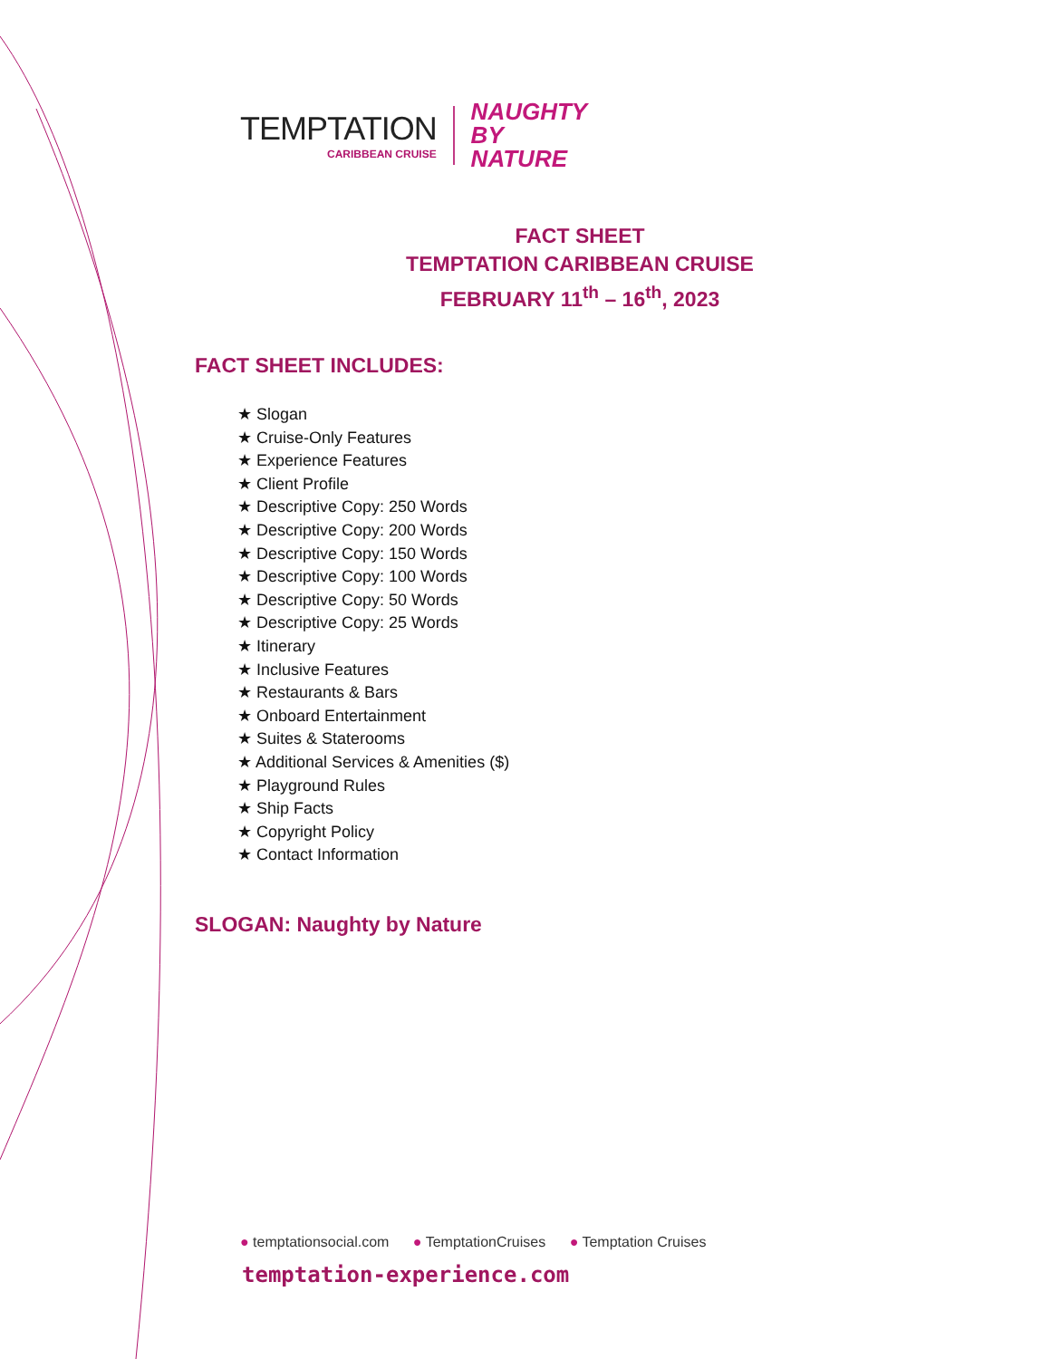TEMPTATION
CARIBBEAN CRUISE
NAUGHTY
BY NATURE
FACT SHEET
TEMPTATION CARIBBEAN CRUISE
FEBRUARY 11<sup>th</sup> – 16<sup>th</sup>, 2023
FACT SHEET INCLUDES:
★ Slogan
★ Cruise-Only Features
★ Experience Features
★ Client Profile
★ Descriptive Copy: 250 Words
★ Descriptive Copy: 200 Words
★ Descriptive Copy: 150 Words
★ Descriptive Copy: 100 Words
★ Descriptive Copy: 50 Words
★ Descriptive Copy: 25 Words
★ Itinerary
★ Inclusive Features
★ Restaurants & Bars
★ Onboard Entertainment
★ Suites & Staterooms
★ Additional Services & Amenities ($)
★ Playground Rules
★ Ship Facts
★ Copyright Policy
★ Contact Information
SLOGAN: Naughty by Nature
● temptationsocial.com ● TemptationCruises ● Temptation Cruises
temptation-experience.com